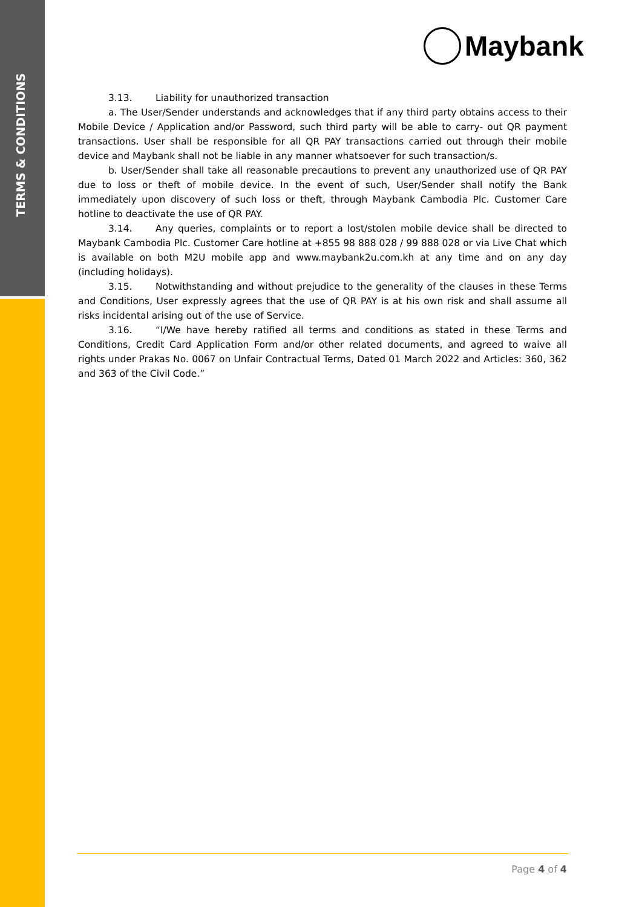TERMS & CONDITIONS
Maybank
3.13. Liability for unauthorized transaction
a. The User/Sender understands and acknowledges that if any third party obtains access to their Mobile Device / Application and/or Password, such third party will be able to carry- out QR payment transactions. User shall be responsible for all QR PAY transactions carried out through their mobile device and Maybank shall not be liable in any manner whatsoever for such transaction/s.
b. User/Sender shall take all reasonable precautions to prevent any unauthorized use of QR PAY due to loss or theft of mobile device. In the event of such, User/Sender shall notify the Bank immediately upon discovery of such loss or theft, through Maybank Cambodia Plc. Customer Care hotline to deactivate the use of QR PAY.
3.14. Any queries, complaints or to report a lost/stolen mobile device shall be directed to Maybank Cambodia Plc. Customer Care hotline at +855 98 888 028 / 99 888 028 or via Live Chat which is available on both M2U mobile app and www.maybank2u.com.kh at any time and on any day (including holidays).
3.15. Notwithstanding and without prejudice to the generality of the clauses in these Terms and Conditions, User expressly agrees that the use of QR PAY is at his own risk and shall assume all risks incidental arising out of the use of Service.
3.16. “I/We have hereby ratified all terms and conditions as stated in these Terms and Conditions, Credit Card Application Form and/or other related documents, and agreed to waive all rights under Prakas No. 0067 on Unfair Contractual Terms, Dated 01 March 2022 and Articles: 360, 362 and 363 of the Civil Code.”
Page 4 of 4